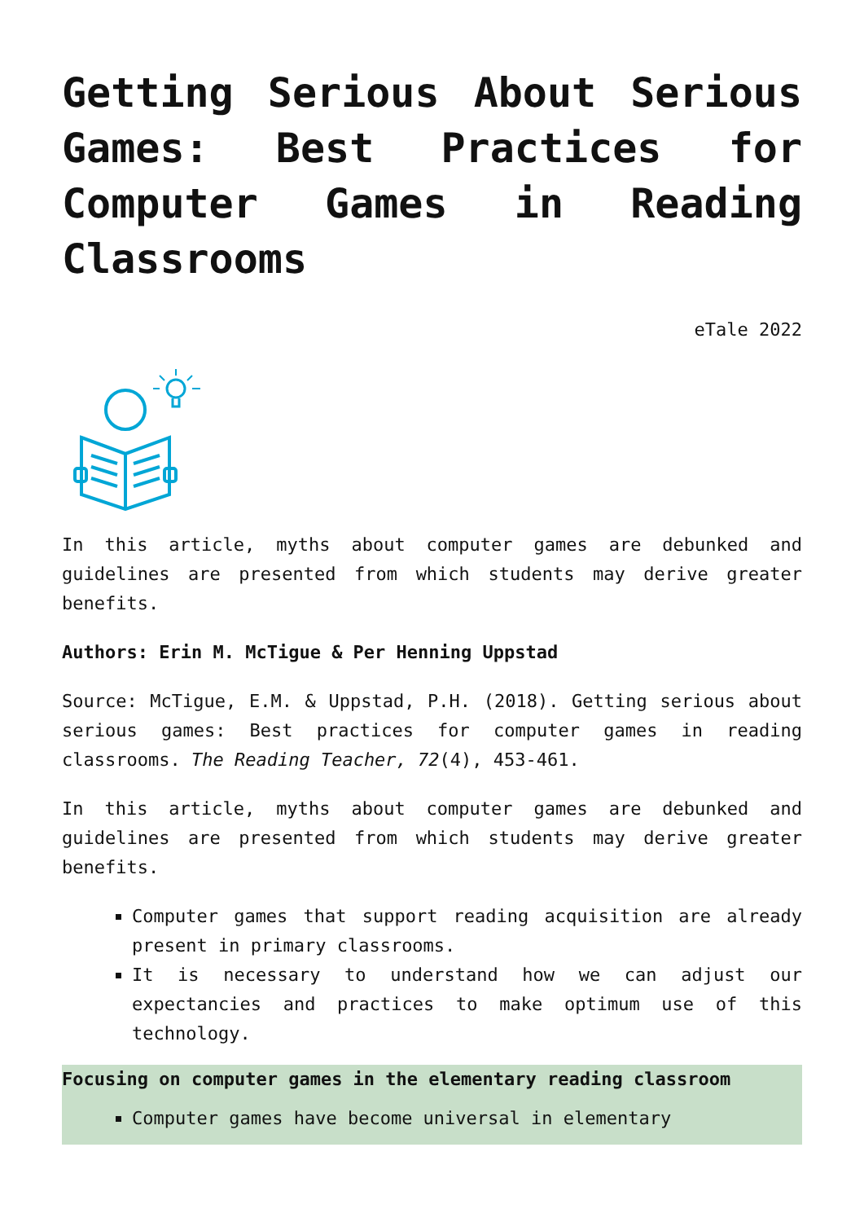Getting Serious About Serious Games: Best Practices for Computer Games in Reading Classrooms
eTale 2022
In this article, myths about computer games are debunked and guidelines are presented from which students may derive greater benefits.
Authors: Erin M. McTigue & Per Henning Uppstad
Source: McTigue, E.M. & Uppstad, P.H. (2018). Getting serious about serious games: Best practices for computer games in reading classrooms. The Reading Teacher, 72(4), 453-461.
In this article, myths about computer games are debunked and guidelines are presented from which students may derive greater benefits.
Computer games that support reading acquisition are already present in primary classrooms.
It is necessary to understand how we can adjust our expectancies and practices to make optimum use of this technology.
Focusing on computer games in the elementary reading classroom
Computer games have become universal in elementary